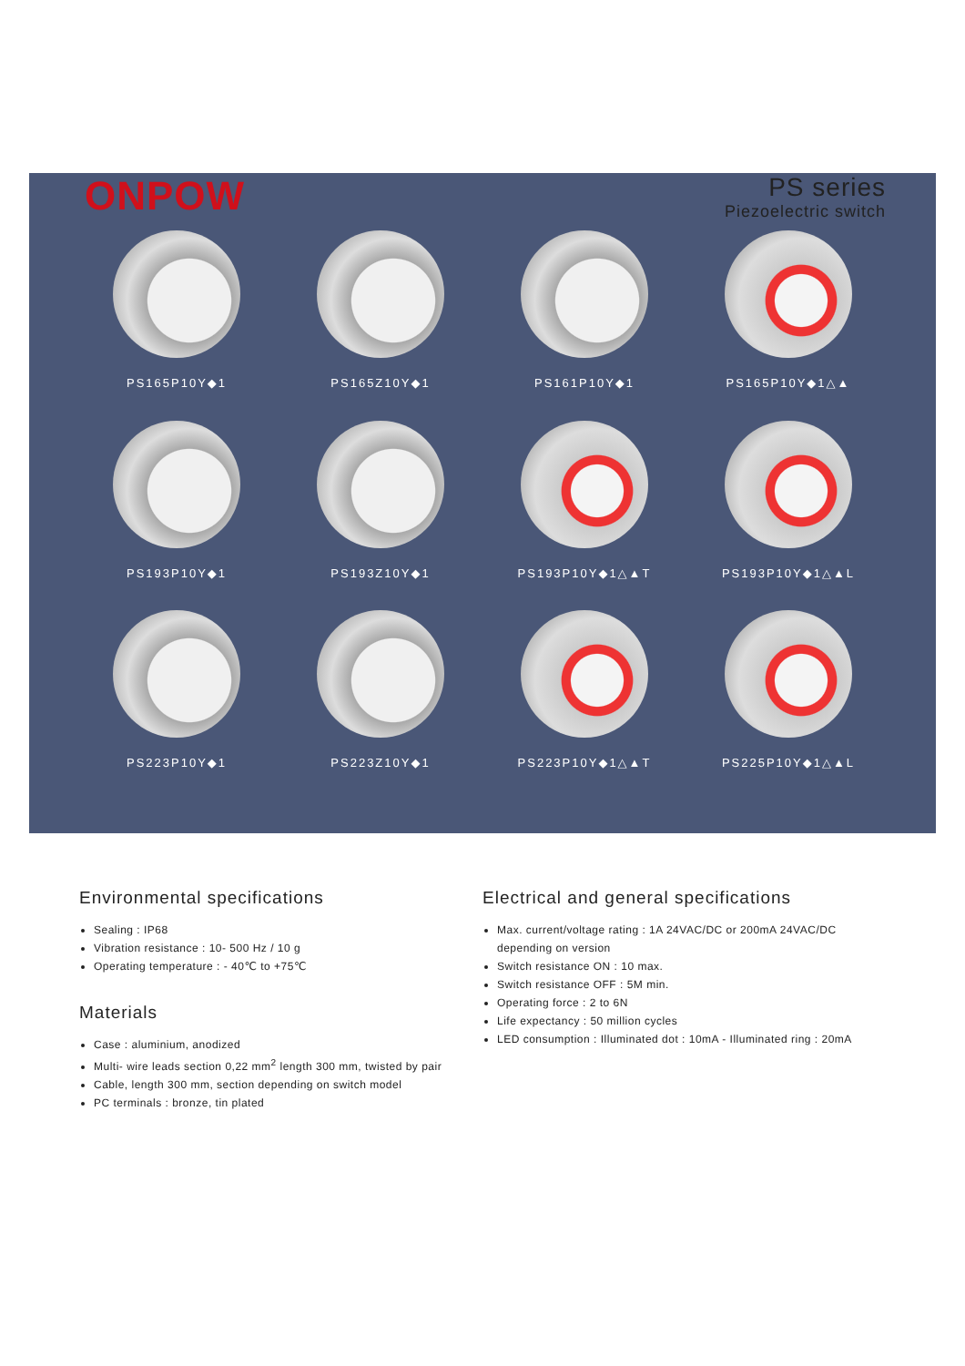ONPOW
PS series
Piezoelectric switch
PS165P10Y◆1
PS165Z10Y◆1
PS161P10Y◆1
PS165P10Y◆1△▲
PS193P10Y◆1
PS193Z10Y◆1
PS193P10Y◆1△▲T
PS193P10Y◆1△▲L
PS223P10Y◆1
PS223Z10Y◆1
PS223P10Y◆1△▲T
PS225P10Y◆1△▲L
Environmental specifications
Sealing : IP68
Vibration resistance : 10- 500 Hz / 10 g
Operating temperature : - 40℃ to +75℃
Materials
Case : aluminium, anodized
Multi- wire leads section 0,22 mm<sup>2</sup> length 300 mm, twisted by pair
Cable, length 300 mm, section depending on switch model
PC terminals : bronze, tin plated
Electrical and general specifications
Max. current/voltage rating : 1A 24VAC/DC or 200mA 24VAC/DC depending on version
Switch resistance ON : 10 max.
Switch resistance OFF : 5M min.
Operating force : 2 to 6N
Life expectancy : 50 million cycles
LED consumption : Illuminated dot : 10mA - Illuminated ring : 20mA